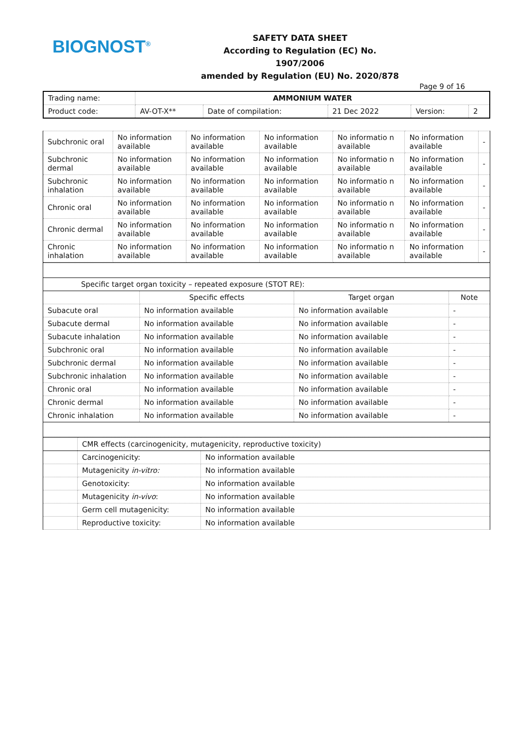BIOGNOST<sup>®</sup>
SAFETY DATA SHEET
According to Regulation (EC) No. 1907/2006
amended by Regulation (EU) No. 2020/878
Page 9 of 16
| Trading name: | AMMONIUM WATER | | | | |
| Product code: | AV-OT-X** | Date of compilation: | 21 Dec 2022 | Version: | 2 |
| Subchronic oral | No information available | No information available | No information available | No informatio n available | No information available | - |
| Subchronic dermal | No information available | No information available | No information available | No informatio n available | No information available | - |
| Subchronic inhalation | No information available | No information available | No information available | No informatio n available | No information available | - |
| Chronic oral | No information available | No information available | No information available | No informatio n available | No information available | - |
| Chronic dermal | No information available | No information available | No information available | No informatio n available | No information available | - |
| Chronic inhalation | No information available | No information available | No information available | No informatio n available | No information available | - |
| Specific target organ toxicity – repeated exposure (STOT RE): | | | |
| | Specific effects | Target organ | Note |
| Subacute oral | No information available | No information available | - |
| Subacute dermal | No information available | No information available | - |
| Subacute inhalation | No information available | No information available | - |
| Subchronic oral | No information available | No information available | - |
| Subchronic dermal | No information available | No information available | - |
| Subchronic inhalation | No information available | No information available | - |
| Chronic oral | No information available | No information available | - |
| Chronic dermal | No information available | No information available | - |
| Chronic inhalation | No information available | No information available | - |
| | CMR effects (carcinogenicity, mutagenicity, reproductive toxicity) | |
| | Carcinogenicity: | No information available |
| | Mutagenicity in-vitro: | No information available |
| | Genotoxicity: | No information available |
| | Mutagenicity in-vivo : | No information available |
| | Germ cell mutagenicity: | No information available |
| | Reproductive toxicity: | No information available |